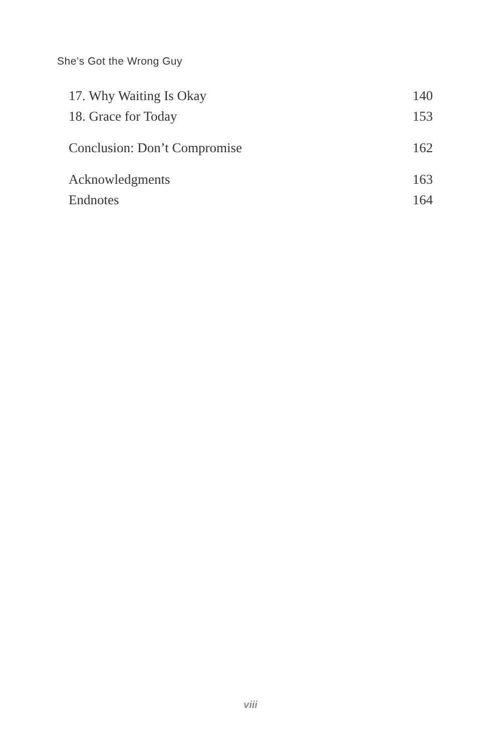She’s Got the Wrong Guy
17. Why Waiting Is Okay 140
18. Grace for Today 153
Conclusion: Don’t Compromise 162
Acknowledgments 163
Endnotes 164
viii